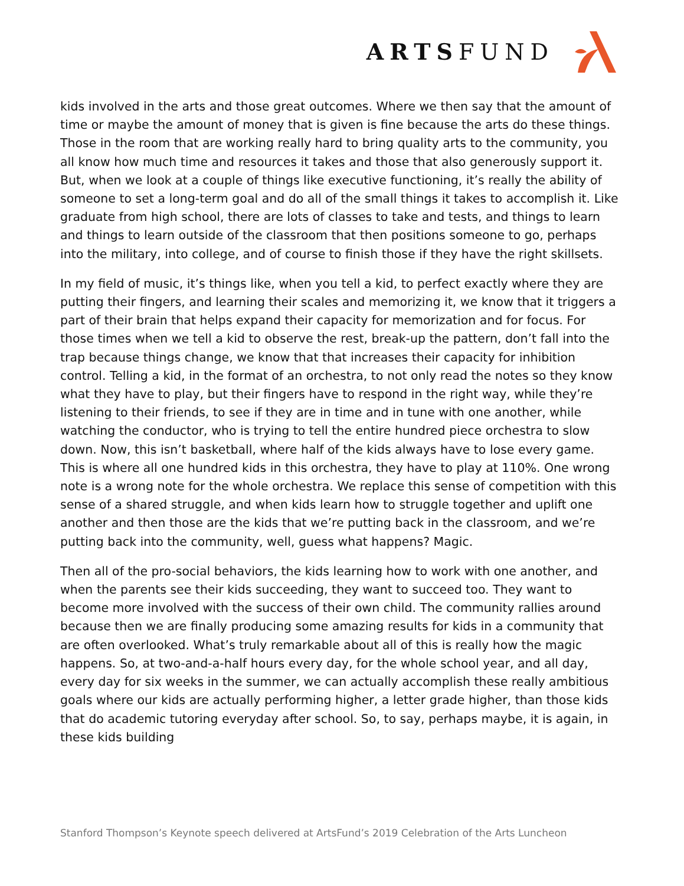ARTSFUND
kids involved in the arts and those great outcomes. Where we then say that the amount of time or maybe the amount of money that is given is fine because the arts do these things. Those in the room that are working really hard to bring quality arts to the community, you all know how much time and resources it takes and those that also generously support it. But, when we look at a couple of things like executive functioning, it’s really the ability of someone to set a long-term goal and do all of the small things it takes to accomplish it. Like graduate from high school, there are lots of classes to take and tests, and things to learn and things to learn outside of the classroom that then positions someone to go, perhaps into the military, into college, and of course to finish those if they have the right skillsets.
In my field of music, it’s things like, when you tell a kid, to perfect exactly where they are putting their fingers, and learning their scales and memorizing it, we know that it triggers a part of their brain that helps expand their capacity for memorization and for focus. For those times when we tell a kid to observe the rest, break-up the pattern, don’t fall into the trap because things change, we know that that increases their capacity for inhibition control. Telling a kid, in the format of an orchestra, to not only read the notes so they know what they have to play, but their fingers have to respond in the right way, while they’re listening to their friends, to see if they are in time and in tune with one another, while watching the conductor, who is trying to tell the entire hundred piece orchestra to slow down. Now, this isn’t basketball, where half of the kids always have to lose every game. This is where all one hundred kids in this orchestra, they have to play at 110%. One wrong note is a wrong note for the whole orchestra. We replace this sense of competition with this sense of a shared struggle, and when kids learn how to struggle together and uplift one another and then those are the kids that we’re putting back in the classroom, and we’re putting back into the community, well, guess what happens? Magic.
Then all of the pro-social behaviors, the kids learning how to work with one another, and when the parents see their kids succeeding, they want to succeed too. They want to become more involved with the success of their own child. The community rallies around because then we are finally producing some amazing results for kids in a community that are often overlooked. What’s truly remarkable about all of this is really how the magic happens. So, at two-and-a-half hours every day, for the whole school year, and all day, every day for six weeks in the summer, we can actually accomplish these really ambitious goals where our kids are actually performing higher, a letter grade higher, than those kids that do academic tutoring everyday after school. So, to say, perhaps maybe, it is again, in these kids building
Stanford Thompson’s Keynote speech delivered at ArtsFund’s 2019 Celebration of the Arts Luncheon